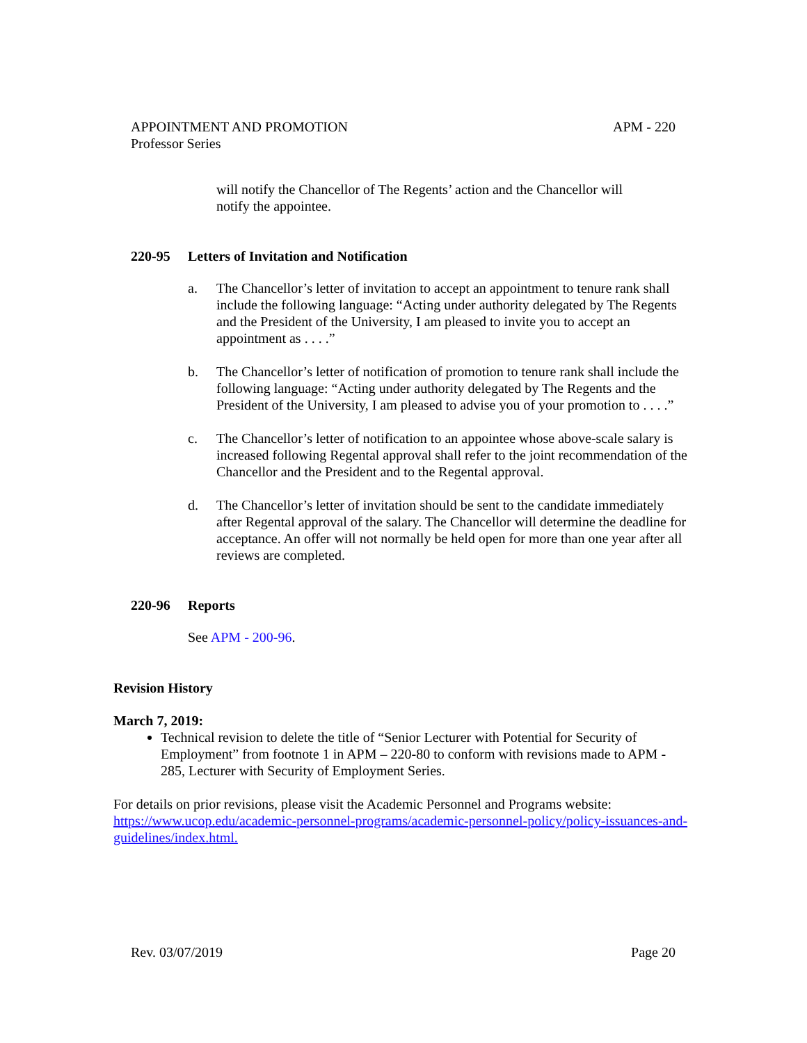APM - 220 APPOINTMENT AND PROMOTION
Professor Series
will notify the Chancellor of The Regents’ action and the Chancellor will
notify the appointee.
220-95 Letters of Invitation and Notification
a. The Chancellor’s letter of invitation to accept an appointment to tenure rank shall include the following language: “Acting under authority delegated by The Regents and the President of the University, I am pleased to invite you to accept an appointment as . . . .”
b. The Chancellor’s letter of notification of promotion to tenure rank shall include the following language: “Acting under authority delegated by The Regents and the President of the University, I am pleased to advise you of your promotion to . . . .”
c. The Chancellor’s letter of notification to an appointee whose above-scale salary is increased following Regental approval shall refer to the joint recommendation of the Chancellor and the President and to the Regental approval.
d. The Chancellor’s letter of invitation should be sent to the candidate immediately after Regental approval of the salary. The Chancellor will determine the deadline for acceptance. An offer will not normally be held open for more than one year after all reviews are completed.
220-96 Reports
See APM - 200-96.
Revision History
March 7, 2019:
Technical revision to delete the title of “Senior Lecturer with Potential for Security of Employment” from footnote 1 in APM – 220-80 to conform with revisions made to APM - 285, Lecturer with Security of Employment Series.
For details on prior revisions, please visit the Academic Personnel and Programs website: https://www.ucop.edu/academic-personnel-programs/academic-personnel-policy/policy-issuances-and-guidelines/index.html.
Page 20 Rev. 03/07/2019